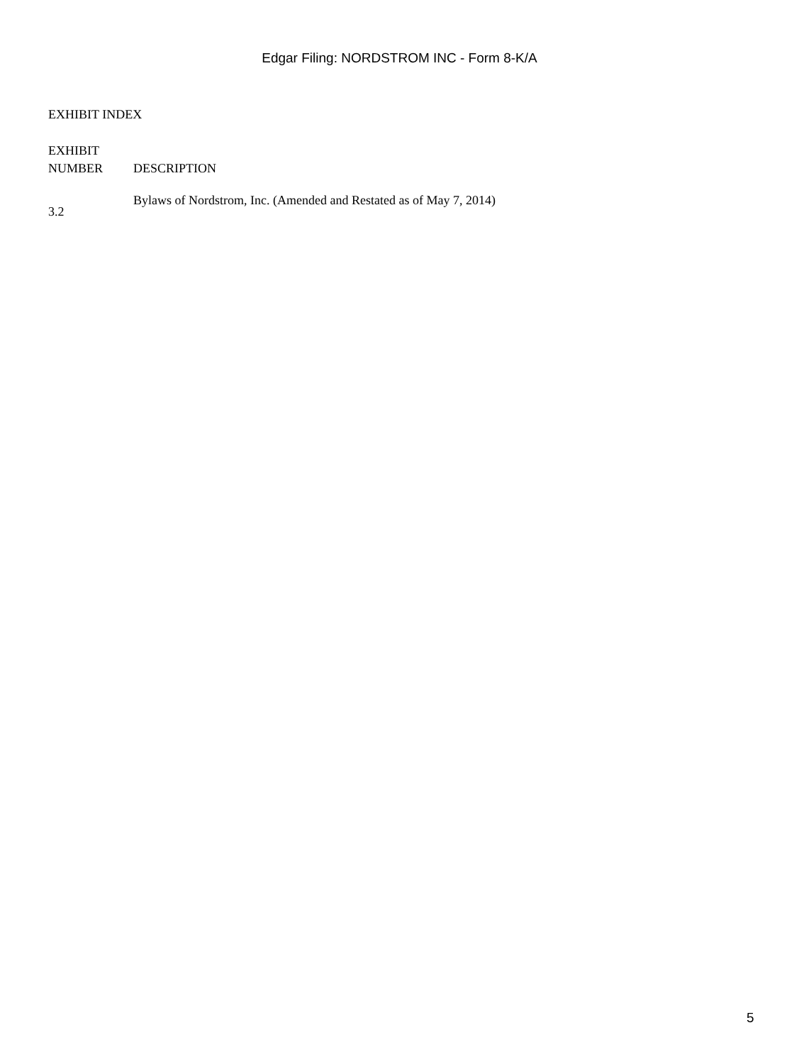Edgar Filing: NORDSTROM INC - Form 8-K/A
EXHIBIT INDEX
| EXHIBIT NUMBER | DESCRIPTION |
| --- | --- |
| 3.2 | Bylaws of Nordstrom, Inc. (Amended and Restated as of May 7, 2014) |
5